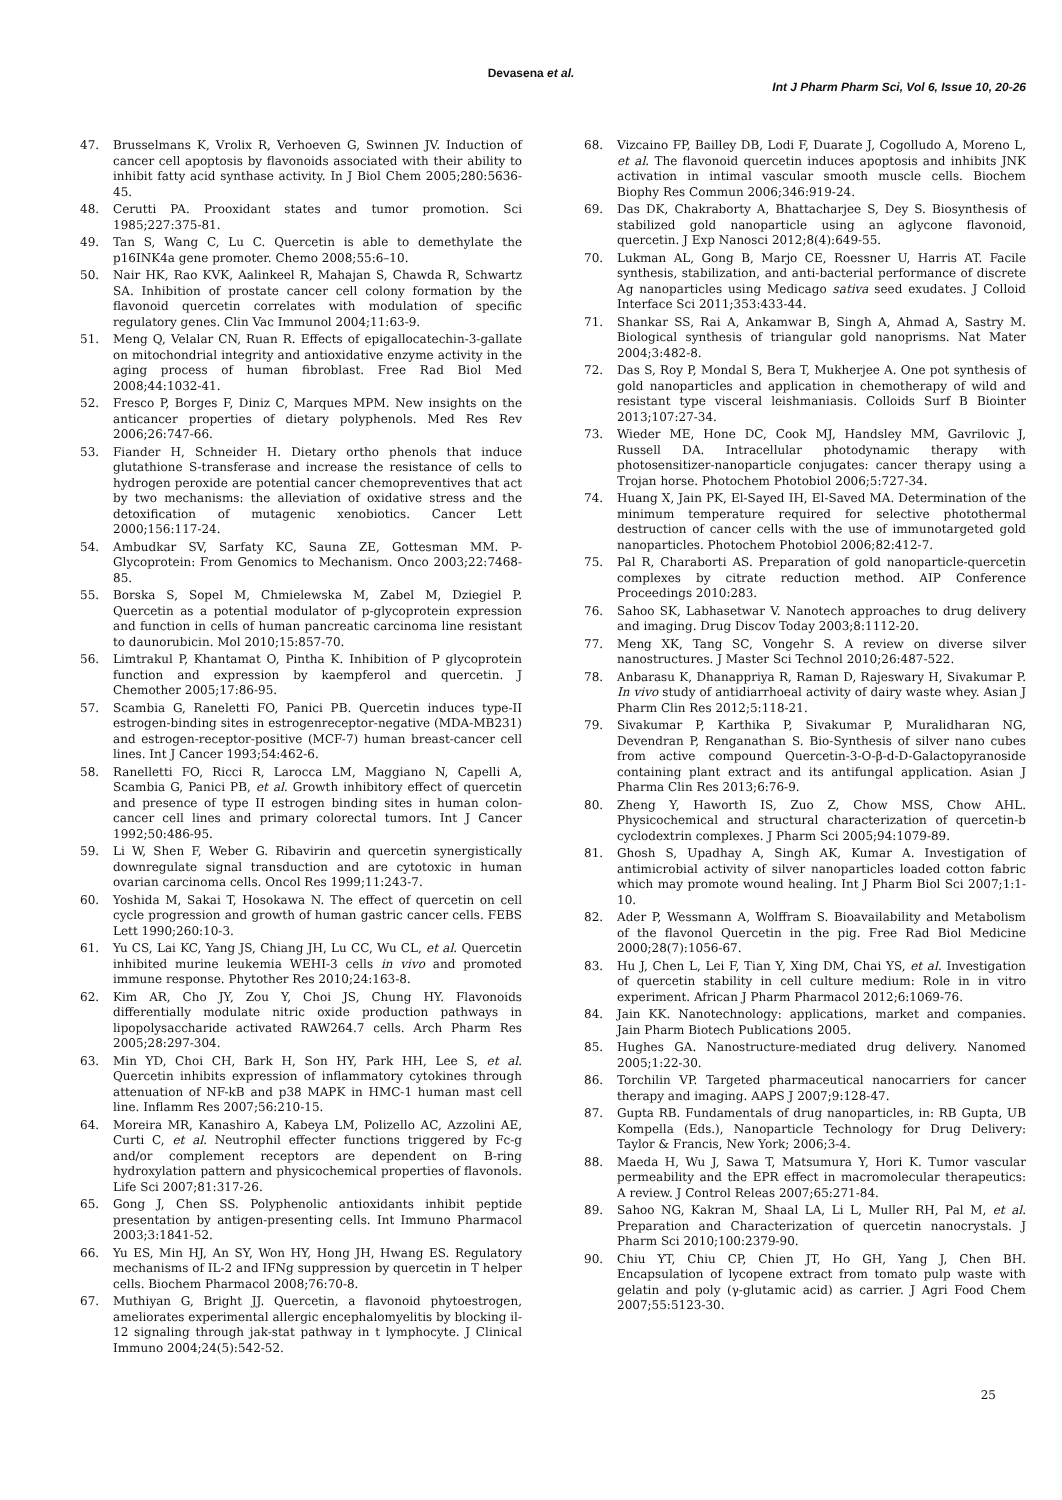Devasena et al.
Int J Pharm Pharm Sci, Vol 6, Issue 10, 20-26
47. Brusselmans K, Vrolix R, Verhoeven G, Swinnen JV. Induction of cancer cell apoptosis by flavonoids associated with their ability to inhibit fatty acid synthase activity. In J Biol Chem 2005;280:5636-45.
48. Cerutti PA. Prooxidant states and tumor promotion. Sci 1985;227:375-81.
49. Tan S, Wang C, Lu C. Quercetin is able to demethylate the p16INK4a gene promoter. Chemo 2008;55:6–10.
50. Nair HK, Rao KVK, Aalinkeel R, Mahajan S, Chawda R, Schwartz SA. Inhibition of prostate cancer cell colony formation by the flavonoid quercetin correlates with modulation of specific regulatory genes. Clin Vac Immunol 2004;11:63-9.
51. Meng Q, Velalar CN, Ruan R. Effects of epigallocatechin-3-gallate on mitochondrial integrity and antioxidative enzyme activity in the aging process of human fibroblast. Free Rad Biol Med 2008;44:1032-41.
52. Fresco P, Borges F, Diniz C, Marques MPM. New insights on the anticancer properties of dietary polyphenols. Med Res Rev 2006;26:747-66.
53. Fiander H, Schneider H. Dietary ortho phenols that induce glutathione S-transferase and increase the resistance of cells to hydrogen peroxide are potential cancer chemopreventives that act by two mechanisms: the alleviation of oxidative stress and the detoxification of mutagenic xenobiotics. Cancer Lett 2000;156:117-24.
54. Ambudkar SV, Sarfaty KC, Sauna ZE, Gottesman MM. P-Glycoprotein: From Genomics to Mechanism. Onco 2003;22:7468-85.
55. Borska S, Sopel M, Chmielewska M, Zabel M, Dziegiel P. Quercetin as a potential modulator of p-glycoprotein expression and function in cells of human pancreatic carcinoma line resistant to daunorubicin. Mol 2010;15:857-70.
56. Limtrakul P, Khantamat O, Pintha K. Inhibition of P glycoprotein function and expression by kaempferol and quercetin. J Chemother 2005;17:86-95.
57. Scambia G, Raneletti FO, Panici PB. Quercetin induces type-II estrogen-binding sites in estrogenreceptor-negative (MDA-MB231) and estrogen-receptor-positive (MCF-7) human breast-cancer cell lines. Int J Cancer 1993;54:462-6.
58. Ranelletti FO, Ricci R, Larocca LM, Maggiano N, Capelli A, Scambia G, Panici PB, et al. Growth inhibitory effect of quercetin and presence of type II estrogen binding sites in human colon-cancer cell lines and primary colorectal tumors. Int J Cancer 1992;50:486-95.
59. Li W, Shen F, Weber G. Ribavirin and quercetin synergistically downregulate signal transduction and are cytotoxic in human ovarian carcinoma cells. Oncol Res 1999;11:243-7.
60. Yoshida M, Sakai T, Hosokawa N. The effect of quercetin on cell cycle progression and growth of human gastric cancer cells. FEBS Lett 1990;260:10-3.
61. Yu CS, Lai KC, Yang JS, Chiang JH, Lu CC, Wu CL, et al. Quercetin inhibited murine leukemia WEHI-3 cells in vivo and promoted immune response. Phytother Res 2010;24:163-8.
62. Kim AR, Cho JY, Zou Y, Choi JS, Chung HY. Flavonoids differentially modulate nitric oxide production pathways in lipopolysaccharide activated RAW264.7 cells. Arch Pharm Res 2005;28:297-304.
63. Min YD, Choi CH, Bark H, Son HY, Park HH, Lee S, et al. Quercetin inhibits expression of inflammatory cytokines through attenuation of NF-kB and p38 MAPK in HMC-1 human mast cell line. Inflamm Res 2007;56:210-15.
64. Moreira MR, Kanashiro A, Kabeya LM, Polizello AC, Azzolini AE, Curti C, et al. Neutrophil effecter functions triggered by Fc-g and/or complement receptors are dependent on B-ring hydroxylation pattern and physicochemical properties of flavonols. Life Sci 2007;81:317-26.
65. Gong J, Chen SS. Polyphenolic antioxidants inhibit peptide presentation by antigen-presenting cells. Int Immuno Pharmacol 2003;3:1841-52.
66. Yu ES, Min HJ, An SY, Won HY, Hong JH, Hwang ES. Regulatory mechanisms of IL-2 and IFNg suppression by quercetin in T helper cells. Biochem Pharmacol 2008;76:70-8.
67. Muthiyan G, Bright JJ. Quercetin, a flavonoid phytoestrogen, ameliorates experimental allergic encephalomyelitis by blocking il-12 signaling through jak-stat pathway in t lymphocyte. J Clinical Immuno 2004;24(5):542-52.
68. Vizcaino FP, Bailley DB, Lodi F, Duarate J, Cogolludo A, Moreno L, et al. The flavonoid quercetin induces apoptosis and inhibits JNK activation in intimal vascular smooth muscle cells. Biochem Biophy Res Commun 2006;346:919-24.
69. Das DK, Chakraborty A, Bhattacharjee S, Dey S. Biosynthesis of stabilized gold nanoparticle using an aglycone flavonoid, quercetin. J Exp Nanosci 2012;8(4):649-55.
70. Lukman AL, Gong B, Marjo CE, Roessner U, Harris AT. Facile synthesis, stabilization, and anti-bacterial performance of discrete Ag nanoparticles using Medicago sativa seed exudates. J Colloid Interface Sci 2011;353:433-44.
71. Shankar SS, Rai A, Ankamwar B, Singh A, Ahmad A, Sastry M. Biological synthesis of triangular gold nanoprisms. Nat Mater 2004;3:482-8.
72. Das S, Roy P, Mondal S, Bera T, Mukherjee A. One pot synthesis of gold nanoparticles and application in chemotherapy of wild and resistant type visceral leishmaniasis. Colloids Surf B Biointer 2013;107:27-34.
73. Wieder ME, Hone DC, Cook MJ, Handsley MM, Gavrilovic J, Russell DA. Intracellular photodynamic therapy with photosensitizer-nanoparticle conjugates: cancer therapy using a Trojan horse. Photochem Photobiol 2006;5:727-34.
74. Huang X, Jain PK, El-Sayed IH, El-Saved MA. Determination of the minimum temperature required for selective photothermal destruction of cancer cells with the use of immunotargeted gold nanoparticles. Photochem Photobiol 2006;82:412-7.
75. Pal R, Charaborti AS. Preparation of gold nanoparticle-quercetin complexes by citrate reduction method. AIP Conference Proceedings 2010:283.
76. Sahoo SK, Labhasetwar V. Nanotech approaches to drug delivery and imaging. Drug Discov Today 2003;8:1112-20.
77. Meng XK, Tang SC, Vongehr S. A review on diverse silver nanostructures. J Master Sci Technol 2010;26:487-522.
78. Anbarasu K, Dhanappriya R, Raman D, Rajeswary H, Sivakumar P. In vivo study of antidiarrhoeal activity of dairy waste whey. Asian J Pharm Clin Res 2012;5:118-21.
79. Sivakumar P, Karthika P, Sivakumar P, Muralidharan NG, Devendran P, Renganathan S. Bio-Synthesis of silver nano cubes from active compound Quercetin-3-O-β-d-D-Galactopyranoside containing plant extract and its antifungal application. Asian J Pharma Clin Res 2013;6:76-9.
80. Zheng Y, Haworth IS, Zuo Z, Chow MSS, Chow AHL. Physicochemical and structural characterization of quercetin-b cyclodextrin complexes. J Pharm Sci 2005;94:1079-89.
81. Ghosh S, Upadhay A, Singh AK, Kumar A. Investigation of antimicrobial activity of silver nanoparticles loaded cotton fabric which may promote wound healing. Int J Pharm Biol Sci 2007;1:1-10.
82. Ader P, Wessmann A, Wolffram S. Bioavailability and Metabolism of the flavonol Quercetin in the pig. Free Rad Biol Medicine 2000;28(7):1056-67.
83. Hu J, Chen L, Lei F, Tian Y, Xing DM, Chai YS, et al. Investigation of quercetin stability in cell culture medium: Role in in vitro experiment. African J Pharm Pharmacol 2012;6:1069-76.
84. Jain KK. Nanotechnology: applications, market and companies. Jain Pharm Biotech Publications 2005.
85. Hughes GA. Nanostructure-mediated drug delivery. Nanomed 2005;1:22-30.
86. Torchilin VP. Targeted pharmaceutical nanocarriers for cancer therapy and imaging. AAPS J 2007;9:128-47.
87. Gupta RB. Fundamentals of drug nanoparticles, in: RB Gupta, UB Kompella (Eds.), Nanoparticle Technology for Drug Delivery: Taylor & Francis, New York; 2006;3-4.
88. Maeda H, Wu J, Sawa T, Matsumura Y, Hori K. Tumor vascular permeability and the EPR effect in macromolecular therapeutics: A review. J Control Releas 2007;65:271-84.
89. Sahoo NG, Kakran M, Shaal LA, Li L, Muller RH, Pal M, et al. Preparation and Characterization of quercetin nanocrystals. J Pharm Sci 2010;100:2379-90.
90. Chiu YT, Chiu CP, Chien JT, Ho GH, Yang J, Chen BH. Encapsulation of lycopene extract from tomato pulp waste with gelatin and poly (γ-glutamic acid) as carrier. J Agri Food Chem 2007;55:5123-30.
25